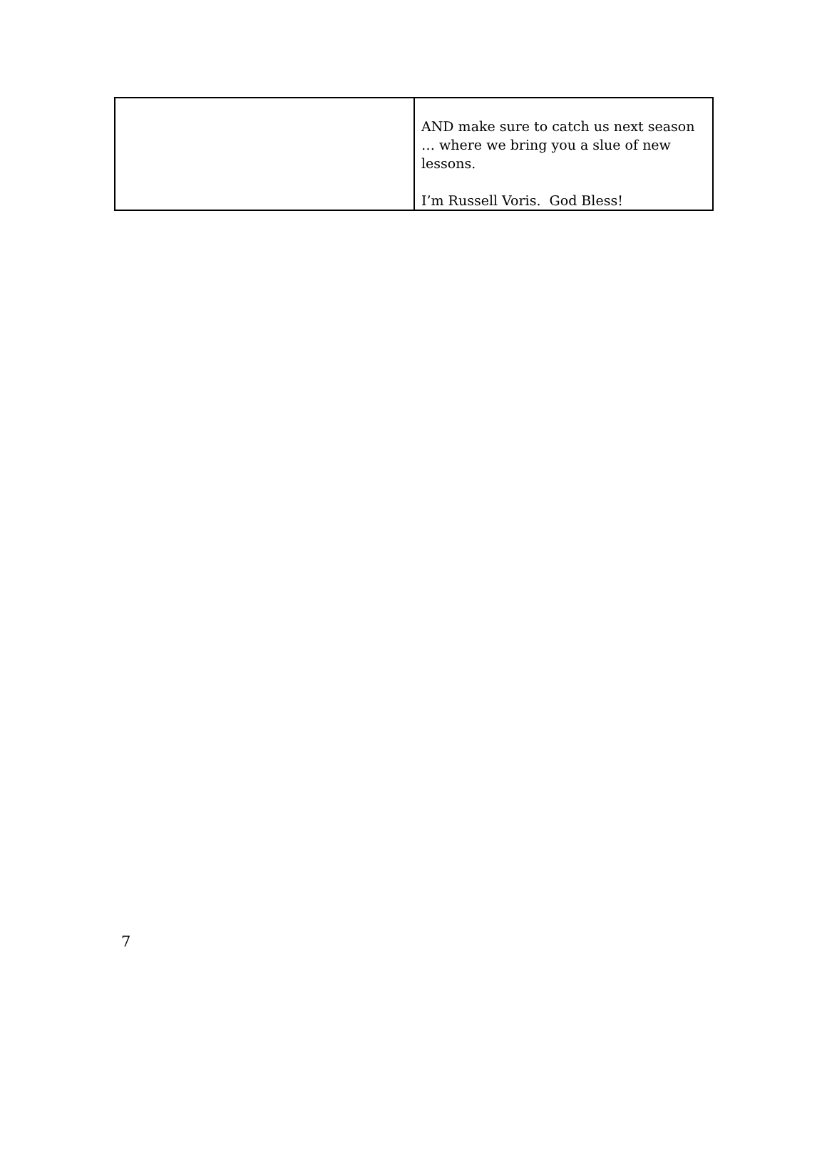| | AND make sure to catch us next season … where we bring you a slue of new lessons. I’m Russell Voris. God Bless! |
7